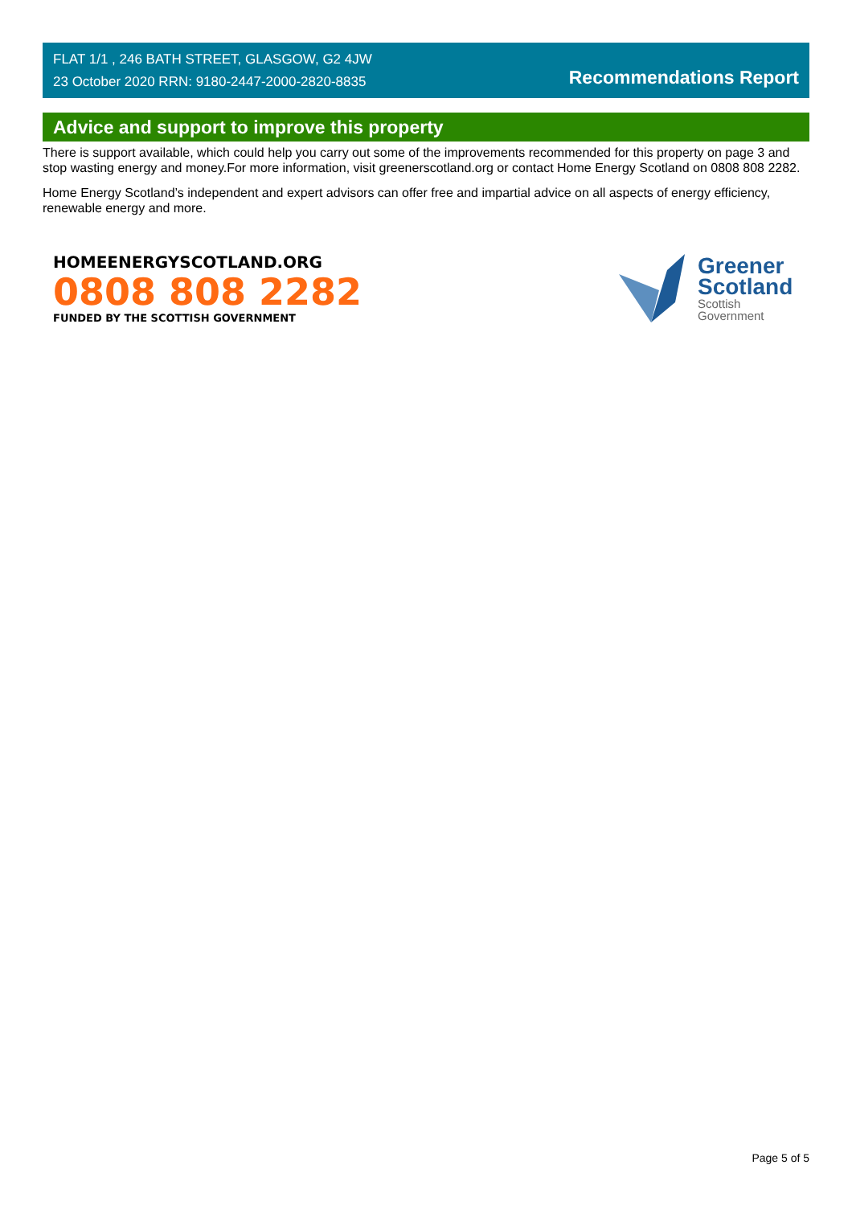FLAT 1/1 , 246 BATH STREET, GLASGOW, G2 4JW
23 October 2020 RRN: 9180-2447-2000-2820-8835
Recommendations Report
Advice and support to improve this property
There is support available, which could help you carry out some of the improvements recommended for this property on page 3 and stop wasting energy and money.For more information, visit greenerscotland.org or contact Home Energy Scotland on 0808 808 2282.
Home Energy Scotland’s independent and expert advisors can offer free and impartial advice on all aspects of energy efficiency, renewable energy and more.
HOMEENERGYSCOTLAND.ORG
0808 808 2282
FUNDED BY THE SCOTTISH GOVERNMENT
Greener
Scotland
Scottish
Government
Page 5 of 5